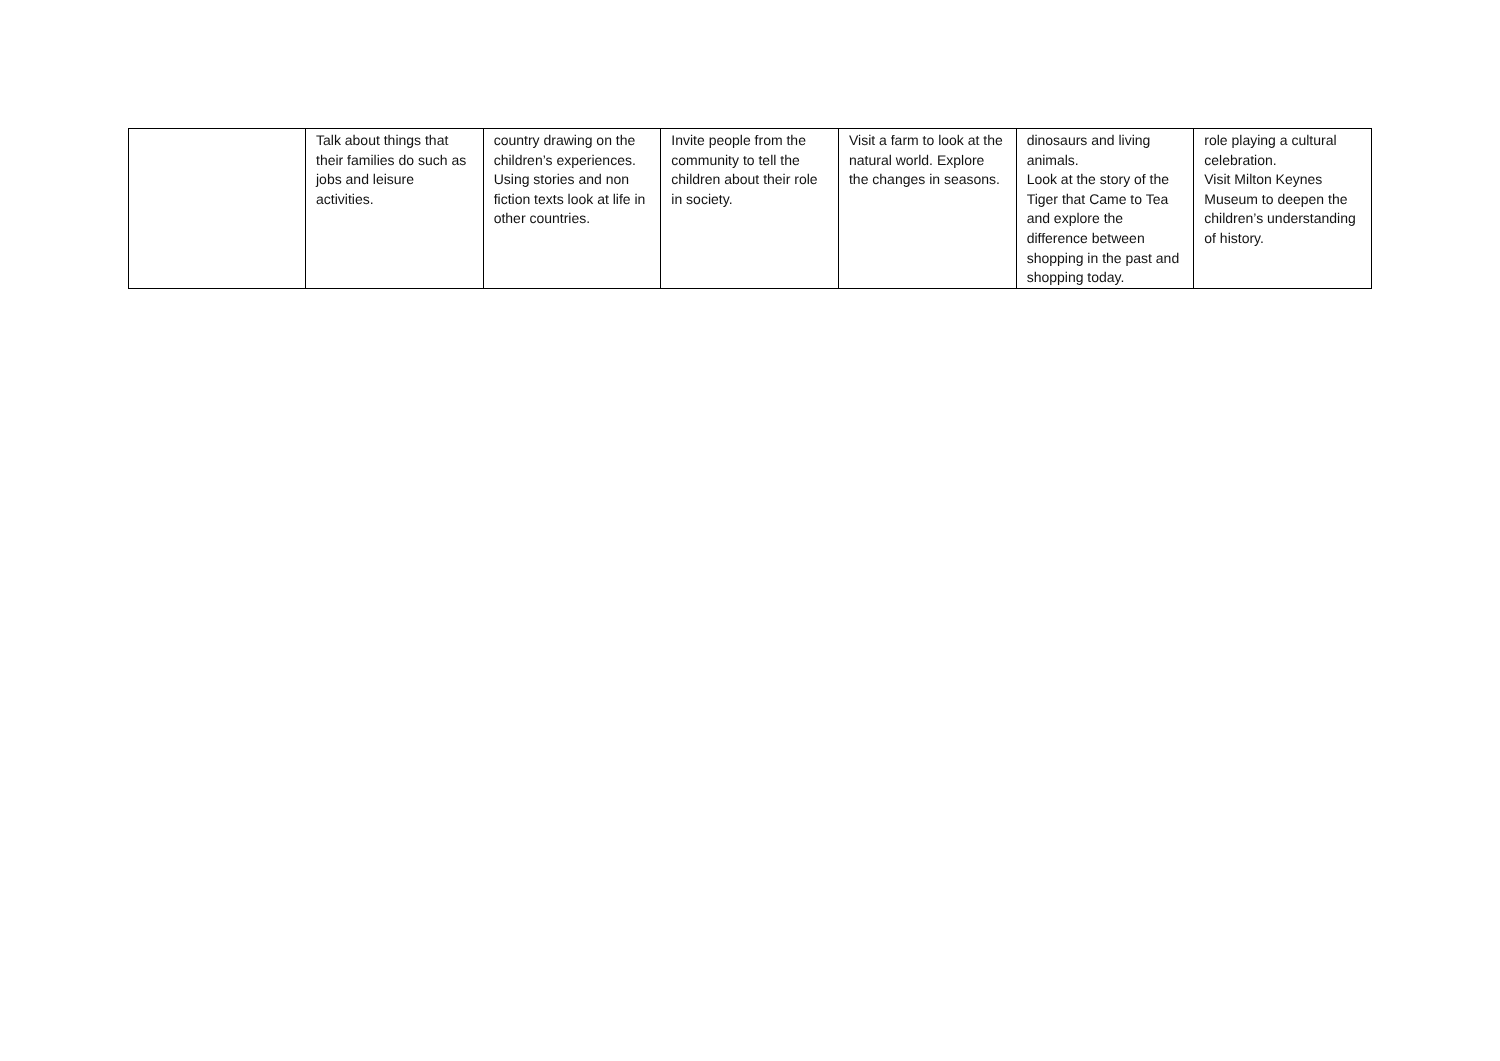| | Talk about things that their families do such as jobs and leisure activities. | country drawing on the children’s experiences. Using stories and non fiction texts look at life in other countries. | Invite people from the community to tell the children about their role in society. | Visit a farm to look at the natural world. Explore the changes in seasons. | dinosaurs and living animals. Look at the story of the Tiger that Came to Tea and explore the difference between shopping in the past and shopping today. | role playing a cultural celebration. Visit Milton Keynes Museum to deepen the children’s understanding of history. |